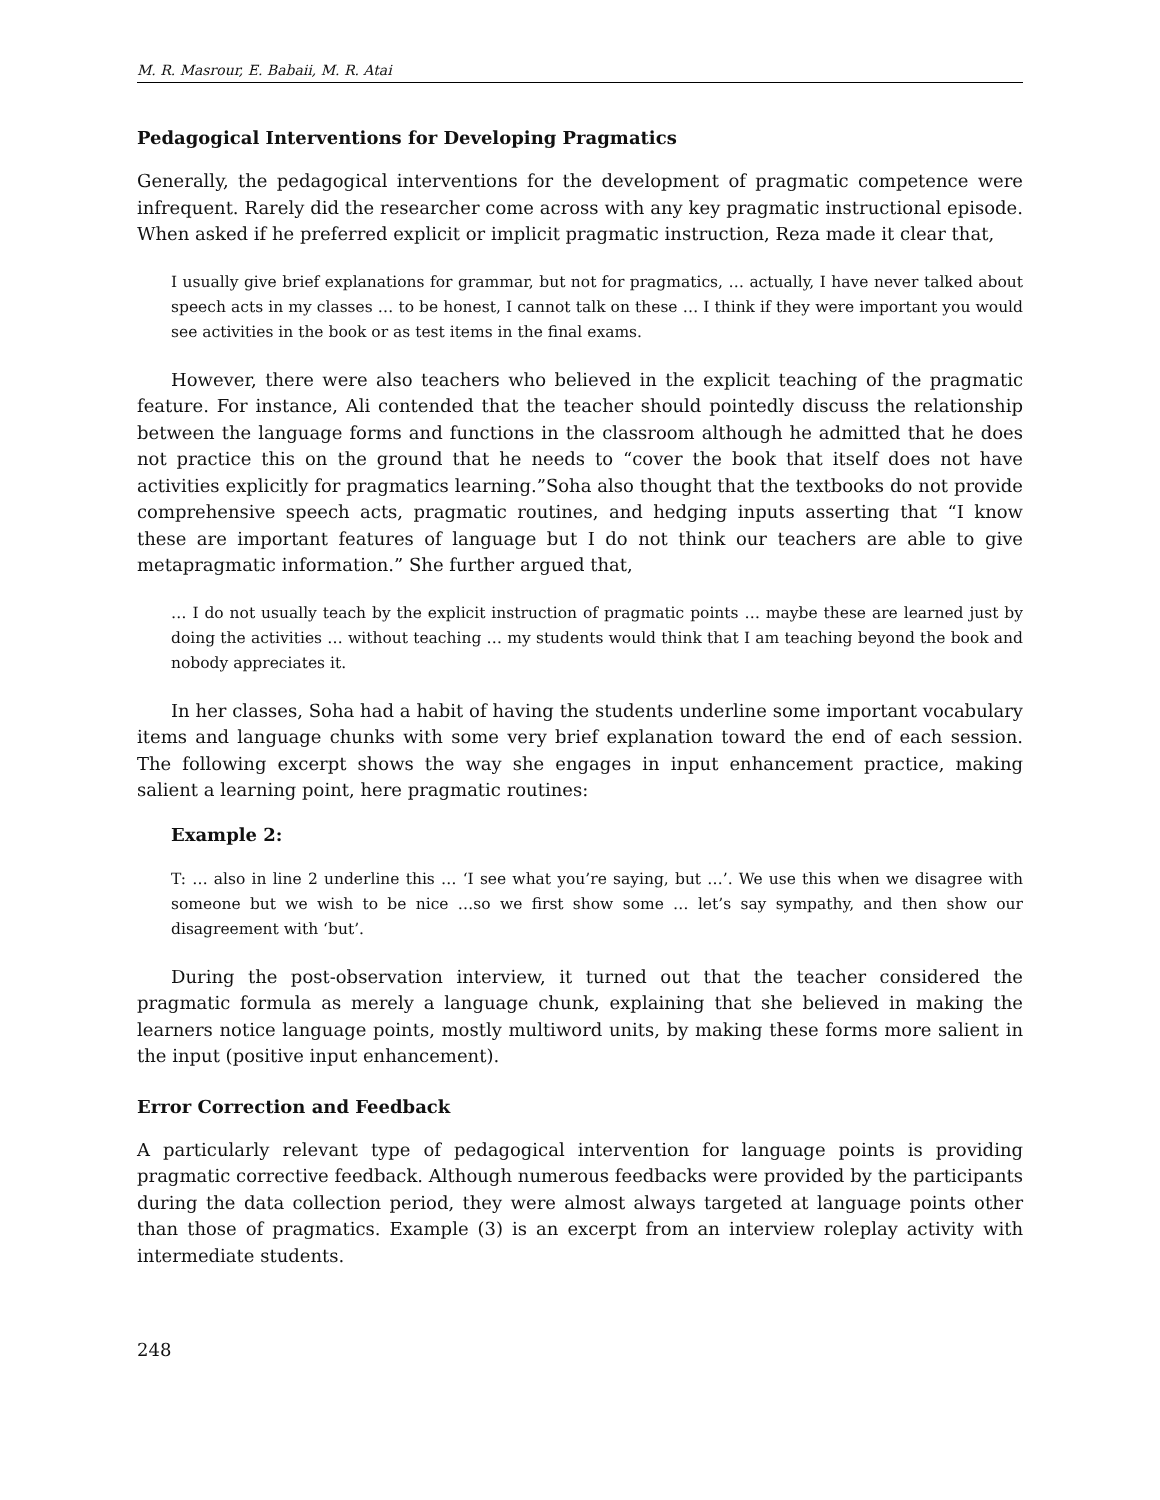M. R. Masrour, E. Babaii, M. R. Atai
Pedagogical Interventions for Developing Pragmatics
Generally, the pedagogical interventions for the development of pragmatic competence were infrequent. Rarely did the researcher come across with any key pragmatic instructional episode. When asked if he preferred explicit or implicit pragmatic instruction, Reza made it clear that,
I usually give brief explanations for grammar, but not for pragmatics, … actually, I have never talked about speech acts in my classes … to be honest, I cannot talk on these … I think if they were important you would see activities in the book or as test items in the final exams.
However, there were also teachers who believed in the explicit teaching of the pragmatic feature. For instance, Ali contended that the teacher should pointedly discuss the relationship between the language forms and functions in the classroom although he admitted that he does not practice this on the ground that he needs to “cover the book that itself does not have activities explicitly for pragmatics learning.”Soha also thought that the textbooks do not provide comprehensive speech acts, pragmatic routines, and hedging inputs asserting that “I know these are important features of language but I do not think our teachers are able to give metapragmatic information.” She further argued that,
… I do not usually teach by the explicit instruction of pragmatic points … maybe these are learned just by doing the activities … without teaching … my students would think that I am teaching beyond the book and nobody appreciates it.
In her classes, Soha had a habit of having the students underline some important vocabulary items and language chunks with some very brief explanation toward the end of each session. The following excerpt shows the way she engages in input enhancement practice, making salient a learning point, here pragmatic routines:
Example 2:
T: … also in line 2 underline this … ‘I see what you’re saying, but …’. We use this when we disagree with someone but we wish to be nice …so we first show some … let’s say sympathy, and then show our disagreement with ‘but’.
During the post-observation interview, it turned out that the teacher considered the pragmatic formula as merely a language chunk, explaining that she believed in making the learners notice language points, mostly multiword units, by making these forms more salient in the input (positive input enhancement).
Error Correction and Feedback
A particularly relevant type of pedagogical intervention for language points is providing pragmatic corrective feedback. Although numerous feedbacks were provided by the participants during the data collection period, they were almost always targeted at language points other than those of pragmatics. Example (3) is an excerpt from an interview roleplay activity with intermediate students.
248